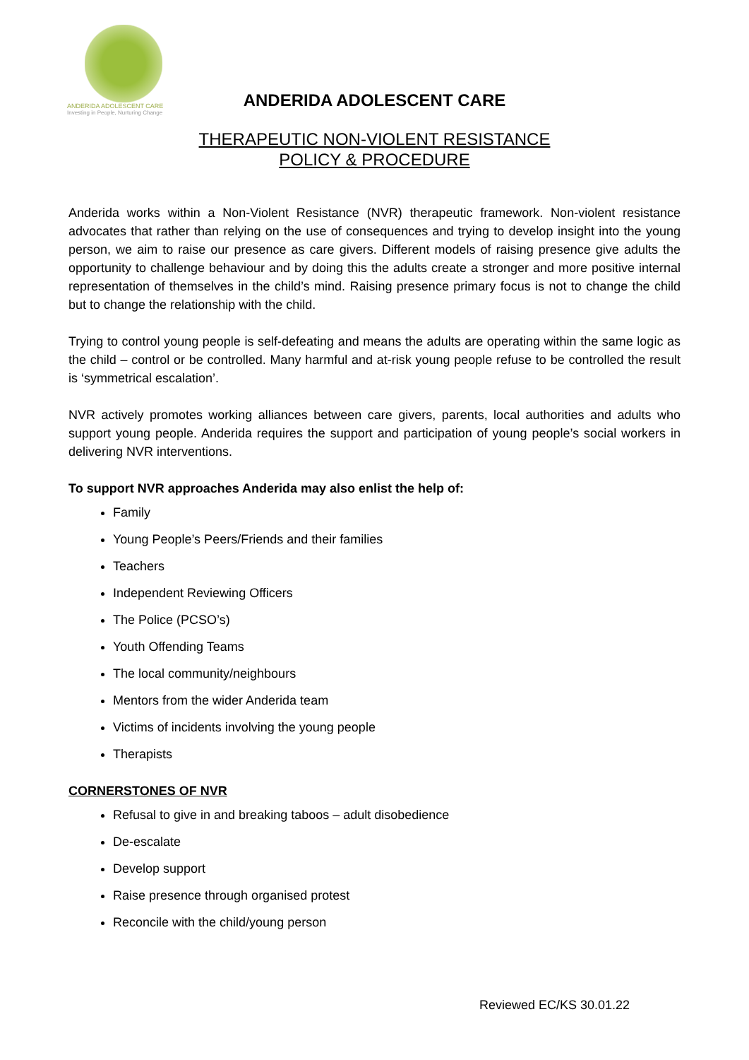ANDERIDA ADOLESCENT CARE
Investing in People, Nurturing Change
ANDERIDA ADOLESCENT CARE
THERAPEUTIC NON-VIOLENT RESISTANCE
POLICY & PROCEDURE
Anderida works within a Non-Violent Resistance (NVR) therapeutic framework. Non-violent resistance advocates that rather than relying on the use of consequences and trying to develop insight into the young person, we aim to raise our presence as care givers. Different models of raising presence give adults the opportunity to challenge behaviour and by doing this the adults create a stronger and more positive internal representation of themselves in the child’s mind. Raising presence primary focus is not to change the child but to change the relationship with the child.
Trying to control young people is self-defeating and means the adults are operating within the same logic as the child – control or be controlled. Many harmful and at-risk young people refuse to be controlled the result is ‘symmetrical escalation’.
NVR actively promotes working alliances between care givers, parents, local authorities and adults who support young people. Anderida requires the support and participation of young people’s social workers in delivering NVR interventions.
To support NVR approaches Anderida may also enlist the help of:
Family
Young People’s Peers/Friends and their families
Teachers
Independent Reviewing Officers
The Police (PCSO’s)
Youth Offending Teams
The local community/neighbours
Mentors from the wider Anderida team
Victims of incidents involving the young people
Therapists
CORNERSTONES OF NVR
Refusal to give in and breaking taboos – adult disobedience
De-escalate
Develop support
Raise presence through organised protest
Reconcile with the child/young person
Reviewed EC/KS 30.01.22